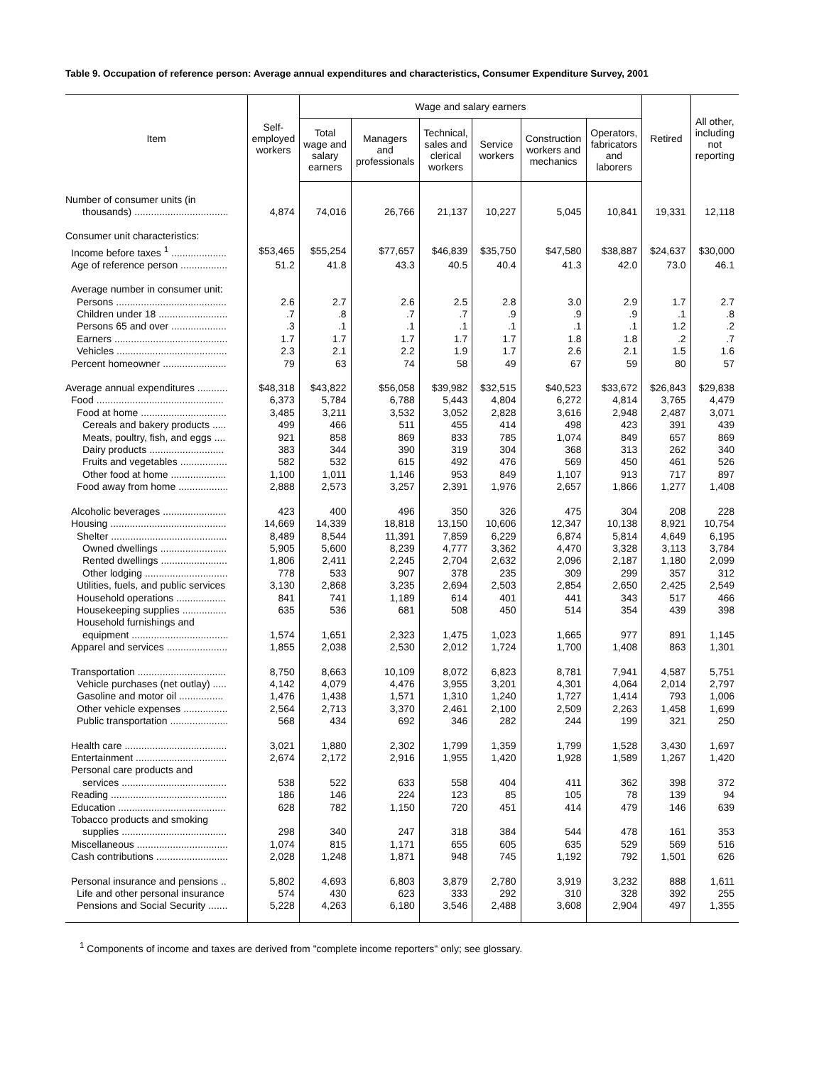Table 9. Occupation of reference person: Average annual expenditures and characteristics, Consumer Expenditure Survey, 2001
| Item | Self- employed workers | Wage and salary earners | | | | | | Retired | All other, including not reporting |
| --- | --- | --- | --- | --- | --- | --- | --- | --- | --- |
| | | Total wage and salary earners | Managers and professionals | Technical, sales and clerical workers | Service workers | Construction workers and mechanics | Operators, fabricators and laborers | | |
| Number of consumer units (in | | | | | | | | | |
| thousands) .................................. | 4,874 | 74,016 | 26,766 | 21,137 | 10,227 | 5,045 | 10,841 | 19,331 | 12,118 |
| Consumer unit characteristics: | | | | | | | | | |
| Income before taxes <sup>1</sup> .................... | $53,465 | $55,254 | $77,657 | $46,839 | $35,750 | $47,580 | $38,887 | $24,637 | $30,000 |
| Age of reference person ................. | 51.2 | 41.8 | 43.3 | 40.5 | 40.4 | 41.3 | 42.0 | 73.0 | 46.1 |
| Average number in consumer unit: | | | | | | | | | |
| Persons ........................................ | 2.6 | 2.7 | 2.6 | 2.5 | 2.8 | 3.0 | 2.9 | 1.7 | 2.7 |
| Children under 18 ......................... | .7 | .8 | .7 | .7 | .9 | .9 | .9 | .1 | .8 |
| Persons 65 and over .................... | .3 | .1 | .1 | .1 | .1 | .1 | .1 | 1.2 | .2 |
| Earners ......................................... | 1.7 | 1.7 | 1.7 | 1.7 | 1.7 | 1.8 | 1.8 | .2 | .7 |
| Vehicles ........................................ | 2.3 | 2.1 | 2.2 | 1.9 | 1.7 | 2.6 | 2.1 | 1.5 | 1.6 |
| Percent homeowner ....................... | 79 | 63 | 74 | 58 | 49 | 67 | 59 | 80 | 57 |
| Average annual expenditures ........... | $48,318 | $43,822 | $56,058 | $39,982 | $32,515 | $40,523 | $33,672 | $26,843 | $29,838 |
| Food .............................................. | 6,373 | 5,784 | 6,788 | 5,443 | 4,804 | 6,272 | 4,814 | 3,765 | 4,479 |
| Food at home ............................... | 3,485 | 3,211 | 3,532 | 3,052 | 2,828 | 3,616 | 2,948 | 2,487 | 3,071 |
| Cereals and bakery products ..... | 499 | 466 | 511 | 455 | 414 | 498 | 423 | 391 | 439 |
| Meats, poultry, fish, and eggs .... | 921 | 858 | 869 | 833 | 785 | 1,074 | 849 | 657 | 869 |
| Dairy products ........................... | 383 | 344 | 390 | 319 | 304 | 368 | 313 | 262 | 340 |
| Fruits and vegetables ................. | 582 | 532 | 615 | 492 | 476 | 569 | 450 | 461 | 526 |
| Other food at home .................... | 1,100 | 1,011 | 1,146 | 953 | 849 | 1,107 | 913 | 717 | 897 |
| Food away from home .................. | 2,888 | 2,573 | 3,257 | 2,391 | 1,976 | 2,657 | 1,866 | 1,277 | 1,408 |
| Alcoholic beverages ....................... | 423 | 400 | 496 | 350 | 326 | 475 | 304 | 208 | 228 |
| Housing .......................................... | 14,669 | 14,339 | 18,818 | 13,150 | 10,606 | 12,347 | 10,138 | 8,921 | 10,754 |
| Shelter .......................................... | 8,489 | 8,544 | 11,391 | 7,859 | 6,229 | 6,874 | 5,814 | 4,649 | 6,195 |
| Owned dwellings ........................ | 5,905 | 5,600 | 8,239 | 4,777 | 3,362 | 4,470 | 3,328 | 3,113 | 3,784 |
| Rented dwellings ........................ | 1,806 | 2,411 | 2,245 | 2,704 | 2,632 | 2,096 | 2,187 | 1,180 | 2,099 |
| Other lodging .............................. | 778 | 533 | 907 | 378 | 235 | 309 | 299 | 357 | 312 |
| Utilities, fuels, and public services | 3,130 | 2,868 | 3,235 | 2,694 | 2,503 | 2,854 | 2,650 | 2,425 | 2,549 |
| Household operations .................. | 841 | 741 | 1,189 | 614 | 401 | 441 | 343 | 517 | 466 |
| Housekeeping supplies ................ | 635 | 536 | 681 | 508 | 450 | 514 | 354 | 439 | 398 |
| Household furnishings and | | | | | | | | | |
| equipment ................................... | 1,574 | 1,651 | 2,323 | 1,475 | 1,023 | 1,665 | 977 | 891 | 1,145 |
| Apparel and services ...................... | 1,855 | 2,038 | 2,530 | 2,012 | 1,724 | 1,700 | 1,408 | 863 | 1,301 |
| Transportation ................................ | 8,750 | 8,663 | 10,109 | 8,072 | 6,823 | 8,781 | 7,941 | 4,587 | 5,751 |
| Vehicle purchases (net outlay) ..... | 4,142 | 4,079 | 4,476 | 3,955 | 3,201 | 4,301 | 4,064 | 2,014 | 2,797 |
| Gasoline and motor oil ................ | 1,476 | 1,438 | 1,571 | 1,310 | 1,240 | 1,727 | 1,414 | 793 | 1,006 |
| Other vehicle expenses ................ | 2,564 | 2,713 | 3,370 | 2,461 | 2,100 | 2,509 | 2,263 | 1,458 | 1,699 |
| Public transportation ..................... | 568 | 434 | 692 | 346 | 282 | 244 | 199 | 321 | 250 |
| Health care ..................................... | 3,021 | 1,880 | 2,302 | 1,799 | 1,359 | 1,799 | 1,528 | 3,430 | 1,697 |
| Entertainment ................................. | 2,674 | 2,172 | 2,916 | 1,955 | 1,420 | 1,928 | 1,589 | 1,267 | 1,420 |
| Personal care products and | | | | | | | | | |
| services ...................................... | 538 | 522 | 633 | 558 | 404 | 411 | 362 | 398 | 372 |
| Reading .......................................... | 186 | 146 | 224 | 123 | 85 | 105 | 78 | 139 | 94 |
| Education ....................................... | 628 | 782 | 1,150 | 720 | 451 | 414 | 479 | 146 | 639 |
| Tobacco products and smoking | | | | | | | | | |
| supplies ...................................... | 298 | 340 | 247 | 318 | 384 | 544 | 478 | 161 | 353 |
| Miscellaneous ................................. | 1,074 | 815 | 1,171 | 655 | 605 | 635 | 529 | 569 | 516 |
| Cash contributions .......................... | 2,028 | 1,248 | 1,871 | 948 | 745 | 1,192 | 792 | 1,501 | 626 |
| Personal insurance and pensions .. | 5,802 | 4,693 | 6,803 | 3,879 | 2,780 | 3,919 | 3,232 | 888 | 1,611 |
| Life and other personal insurance | 574 | 430 | 623 | 333 | 292 | 310 | 328 | 392 | 255 |
| Pensions and Social Security ....... | 5,228 | 4,263 | 6,180 | 3,546 | 2,488 | 3,608 | 2,904 | 497 | 1,355 |
<sup>1</sup> Components of income and taxes are derived from "complete income reporters" only; see glossary.